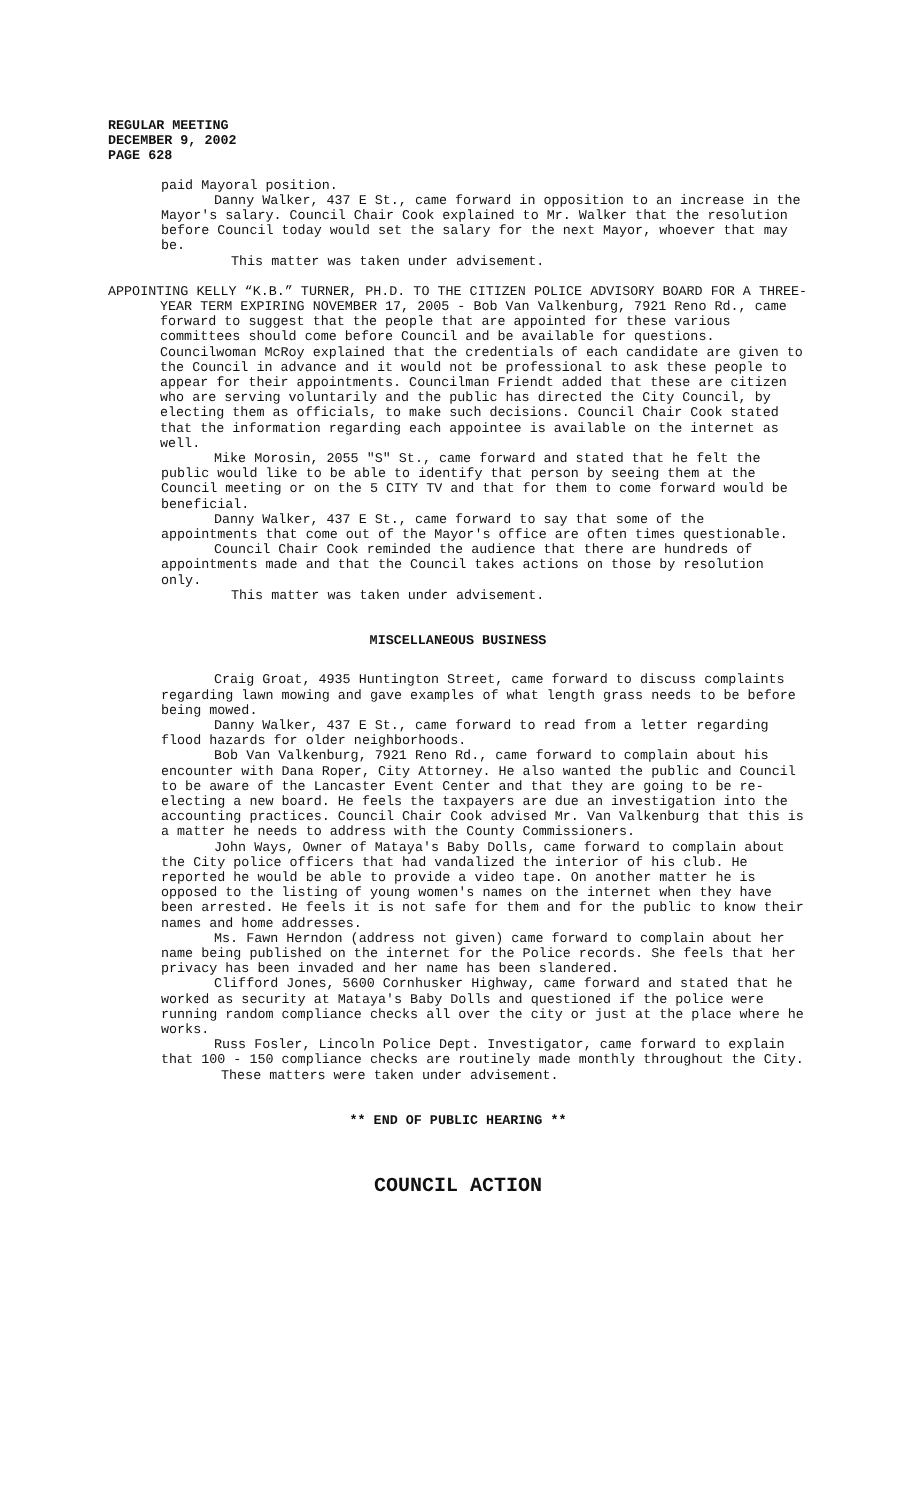REGULAR MEETING
DECEMBER 9, 2002
PAGE 628
paid Mayoral position.
Danny Walker, 437 E St., came forward in opposition to an increase in the Mayor's salary. Council Chair Cook explained to Mr. Walker that the resolution before Council today would set the salary for the next Mayor, whoever that may be.
This matter was taken under advisement.
APPOINTING KELLY “K.B.” TURNER, PH.D. TO THE CITIZEN POLICE ADVISORY BOARD FOR A THREE-YEAR TERM EXPIRING NOVEMBER 17, 2005 - Bob Van Valkenburg, 7921 Reno Rd., came forward to suggest that the people that are appointed for these various committees should come before Council and be available for questions. Councilwoman McRoy explained that the credentials of each candidate are given to the Council in advance and it would not be professional to ask these people to appear for their appointments. Councilman Friendt added that these are citizen who are serving voluntarily and the public has directed the City Council, by electing them as officials, to make such decisions. Council Chair Cook stated that the information regarding each appointee is available on the internet as well.
Mike Morosin, 2055 "S" St., came forward and stated that he felt the public would like to be able to identify that person by seeing them at the Council meeting or on the 5 CITY TV and that for them to come forward would be beneficial.
Danny Walker, 437 E St., came forward to say that some of the appointments that come out of the Mayor's office are often times questionable.
Council Chair Cook reminded the audience that there are hundreds of appointments made and that the Council takes actions on those by resolution only.
This matter was taken under advisement.
MISCELLANEOUS BUSINESS
Craig Groat, 4935 Huntington Street, came forward to discuss complaints regarding lawn mowing and gave examples of what length grass needs to be before being mowed.
Danny Walker, 437 E St., came forward to read from a letter regarding flood hazards for older neighborhoods.
Bob Van Valkenburg, 7921 Reno Rd., came forward to complain about his encounter with Dana Roper, City Attorney. He also wanted the public and Council to be aware of the Lancaster Event Center and that they are going to be re-electing a new board. He feels the taxpayers are due an investigation into the accounting practices. Council Chair Cook advised Mr. Van Valkenburg that this is a matter he needs to address with the County Commissioners.
John Ways, Owner of Mataya's Baby Dolls, came forward to complain about the City police officers that had vandalized the interior of his club. He reported he would be able to provide a video tape. On another matter he is opposed to the listing of young women's names on the internet when they have been arrested. He feels it is not safe for them and for the public to know their names and home addresses.
Ms. Fawn Herndon (address not given) came forward to complain about her name being published on the internet for the Police records. She feels that her privacy has been invaded and her name has been slandered.
Clifford Jones, 5600 Cornhusker Highway, came forward and stated that he worked as security at Mataya's Baby Dolls and questioned if the police were running random compliance checks all over the city or just at the place where he works.
Russ Fosler, Lincoln Police Dept. Investigator, came forward to explain that 100 - 150 compliance checks are routinely made monthly throughout the City.
These matters were taken under advisement.
** END OF PUBLIC HEARING **
COUNCIL ACTION